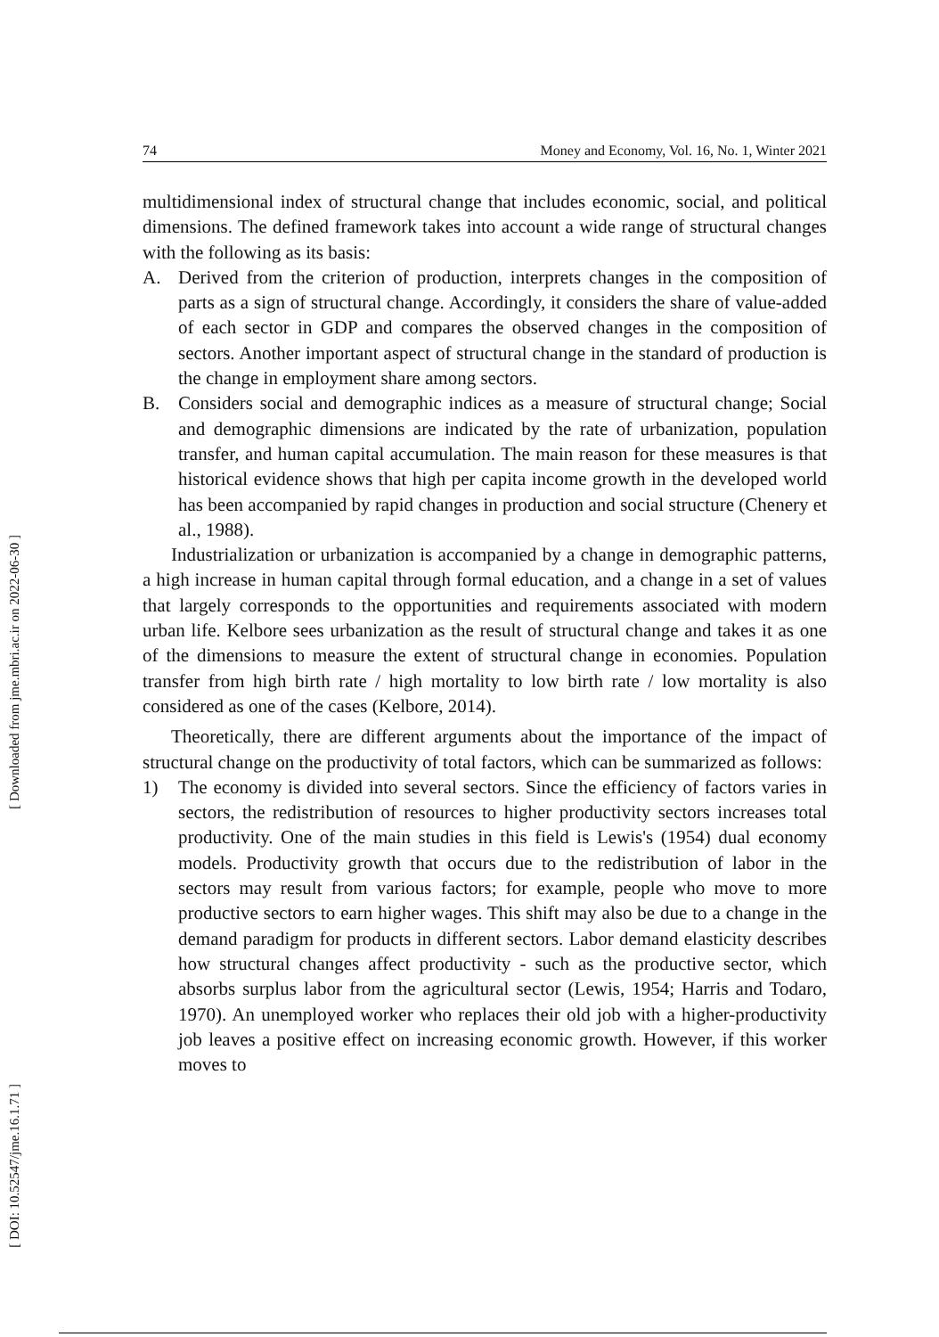[ Downloaded from jme.mbri.ac.ir on 2022-06-30 ]
[ DOI: 10.52547/jme.16.1.71 ]
74 Money and Economy, Vol. 16, No. 1, Winter 2021
multidimensional index of structural change that includes economic, social, and political dimensions. The defined framework takes into account a wide range of structural changes with the following as its basis:
A. Derived from the criterion of production, interprets changes in the composition of parts as a sign of structural change. Accordingly, it considers the share of value-added of each sector in GDP and compares the observed changes in the composition of sectors. Another important aspect of structural change in the standard of production is the change in employment share among sectors.
B. Considers social and demographic indices as a measure of structural change; Social and demographic dimensions are indicated by the rate of urbanization, population transfer, and human capital accumulation. The main reason for these measures is that historical evidence shows that high per capita income growth in the developed world has been accompanied by rapid changes in production and social structure (Chenery et al., 1988).
Industrialization or urbanization is accompanied by a change in demographic patterns, a high increase in human capital through formal education, and a change in a set of values that largely corresponds to the opportunities and requirements associated with modern urban life. Kelbore sees urbanization as the result of structural change and takes it as one of the dimensions to measure the extent of structural change in economies. Population transfer from high birth rate / high mortality to low birth rate / low mortality is also considered as one of the cases (Kelbore, 2014).
Theoretically, there are different arguments about the importance of the impact of structural change on the productivity of total factors, which can be summarized as follows:
1) The economy is divided into several sectors. Since the efficiency of factors varies in sectors, the redistribution of resources to higher productivity sectors increases total productivity. One of the main studies in this field is Lewis's (1954) dual economy models. Productivity growth that occurs due to the redistribution of labor in the sectors may result from various factors; for example, people who move to more productive sectors to earn higher wages. This shift may also be due to a change in the demand paradigm for products in different sectors. Labor demand elasticity describes how structural changes affect productivity - such as the productive sector, which absorbs surplus labor from the agricultural sector (Lewis, 1954; Harris and Todaro, 1970). An unemployed worker who replaces their old job with a higher-productivity job leaves a positive effect on increasing economic growth. However, if this worker moves to